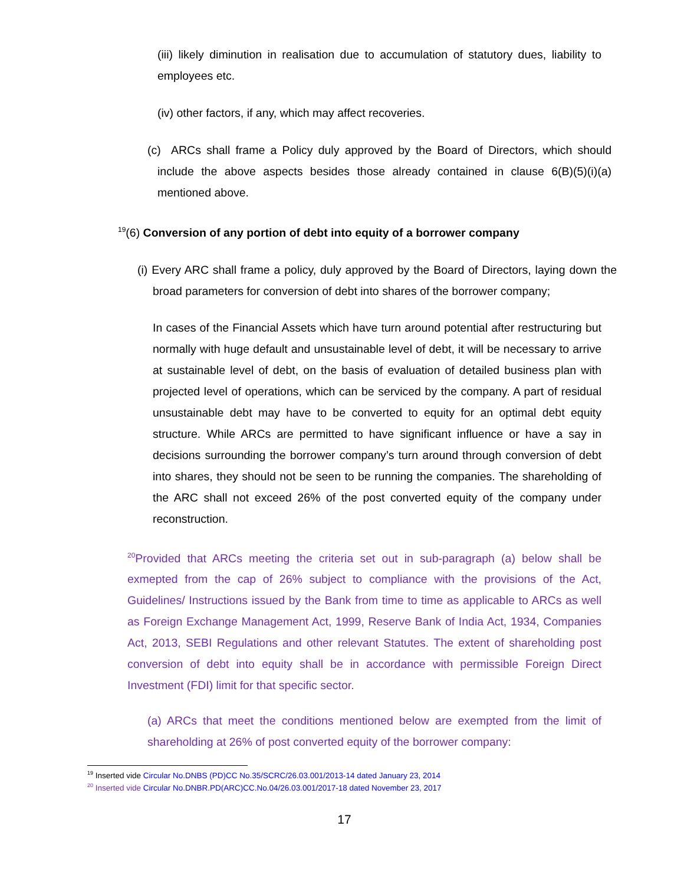(iii) likely diminution in realisation due to accumulation of statutory dues, liability to employees etc.
(iv) other factors, if any, which may affect recoveries.
(c) ARCs shall frame a Policy duly approved by the Board of Directors, which should include the above aspects besides those already contained in clause 6(B)(5)(i)(a) mentioned above.
<sup>19</sup> (6) Conversion of any portion of debt into equity of a borrower company
(i) Every ARC shall frame a policy, duly approved by the Board of Directors, laying down the broad parameters for conversion of debt into shares of the borrower company;
In cases of the Financial Assets which have turn around potential after restructuring but normally with huge default and unsustainable level of debt, it will be necessary to arrive at sustainable level of debt, on the basis of evaluation of detailed business plan with projected level of operations, which can be serviced by the company. A part of residual unsustainable debt may have to be converted to equity for an optimal debt equity structure. While ARCs are permitted to have significant influence or have a say in decisions surrounding the borrower company’s turn around through conversion of debt into shares, they should not be seen to be running the companies. The shareholding of the ARC shall not exceed 26% of the post converted equity of the company under reconstruction.
<sup>20</sup> Provided that ARCs meeting the criteria set out in sub-paragraph (a) below shall be exmepted from the cap of 26% subject to compliance with the provisions of the Act, Guidelines/ Instructions issued by the Bank from time to time as applicable to ARCs as well as Foreign Exchange Management Act, 1999, Reserve Bank of India Act, 1934, Companies Act, 2013, SEBI Regulations and other relevant Statutes. The extent of shareholding post conversion of debt into equity shall be in accordance with permissible Foreign Direct Investment (FDI) limit for that specific sector.
(a) ARCs that meet the conditions mentioned below are exempted from the limit of shareholding at 26% of post converted equity of the borrower company:
<sup>19</sup> Inserted vide Circular No.DNBS (PD)CC No.35/SCRC/26.03.001/2013-14 dated January 23, 2014
<sup>20</sup> Inserted vide Circular No.DNBR.PD(ARC)CC.No.04/26.03.001/2017-18 dated November 23, 2017
17